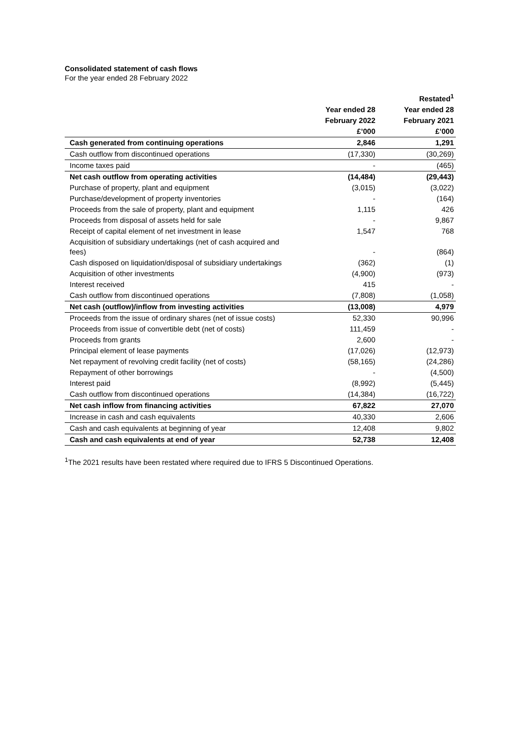Consolidated statement of cash flows
For the year ended 28 February 2022
| | | Restated<sup>1</sup> |
| --- | --- | --- |
| | Year ended 28 | Year ended 28 |
| | February 2022 | February 2021 |
| | £’000 | £’000 |
| Cash generated from continuing operations | 2,846 | 1,291 |
| Cash outflow from discontinued operations | (17,330) | (30,269) |
| Income taxes paid | - | (465) |
| Net cash outflow from operating activities | (14,484) | (29,443) |
| Purchase of property, plant and equipment | (3,015) | (3,022) |
| Purchase/development of property inventories | - | (164) |
| Proceeds from the sale of property, plant and equipment | 1,115 | 426 |
| Proceeds from disposal of assets held for sale | - | 9,867 |
| Receipt of capital element of net investment in lease | 1,547 | 768 |
| Acquisition of subsidiary undertakings (net of cash acquired and fees) | - | (864) |
| Cash disposed on liquidation/disposal of subsidiary undertakings | (362) | (1) |
| Acquisition of other investments | (4,900) | (973) |
| Interest received | 415 | - |
| Cash outflow from discontinued operations | (7,808) | (1,058) |
| Net cash (outflow)/inflow from investing activities | (13,008) | 4,979 |
| Proceeds from the issue of ordinary shares (net of issue costs) | 52,330 | 90,996 |
| Proceeds from issue of convertible debt (net of costs) | 111,459 | - |
| Proceeds from grants | 2,600 | - |
| Principal element of lease payments | (17,026) | (12,973) |
| Net repayment of revolving credit facility (net of costs) | (58,165) | (24,286) |
| Repayment of other borrowings | - | (4,500) |
| Interest paid | (8,992) | (5,445) |
| Cash outflow from discontinued operations | (14,384) | (16,722) |
| Net cash inflow from financing activities | 67,822 | 27,070 |
| Increase in cash and cash equivalents | 40,330 | 2,606 |
| Cash and cash equivalents at beginning of year | 12,408 | 9,802 |
| Cash and cash equivalents at end of year | 52,738 | 12,408 |
<sup>1</sup> The 2021 results have been restated where required due to IFRS 5 Discontinued Operations.